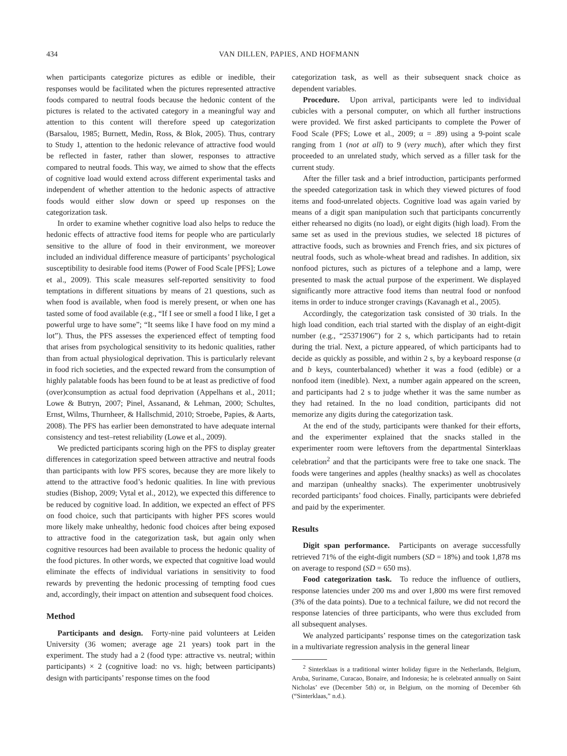434 VAN DILLEN, PAPIES, AND HOFMANN
when participants categorize pictures as edible or inedible, their responses would be facilitated when the pictures represented attractive foods compared to neutral foods because the hedonic content of the pictures is related to the activated category in a meaningful way and attention to this content will therefore speed up categorization (Barsalou, 1985; Burnett, Medin, Ross, & Blok, 2005). Thus, contrary to Study 1, attention to the hedonic relevance of attractive food would be reflected in faster, rather than slower, responses to attractive compared to neutral foods. This way, we aimed to show that the effects of cognitive load would extend across different experimental tasks and independent of whether attention to the hedonic aspects of attractive foods would either slow down or speed up responses on the categorization task.
In order to examine whether cognitive load also helps to reduce the hedonic effects of attractive food items for people who are particularly sensitive to the allure of food in their environment, we moreover included an individual difference measure of participants’ psychological susceptibility to desirable food items (Power of Food Scale [PFS]; Lowe et al., 2009). This scale measures self-reported sensitivity to food temptations in different situations by means of 21 questions, such as when food is available, when food is merely present, or when one has tasted some of food available (e.g., “If I see or smell a food I like, I get a powerful urge to have some”; “It seems like I have food on my mind a lot”). Thus, the PFS assesses the experienced effect of tempting food that arises from psychological sensitivity to its hedonic qualities, rather than from actual physiological deprivation. This is particularly relevant in food rich societies, and the expected reward from the consumption of highly palatable foods has been found to be at least as predictive of food (over)consumption as actual food deprivation (Appelhans et al., 2011; Lowe & Butryn, 2007; Pinel, Assanand, & Lehman, 2000; Schultes, Ernst, Wilms, Thurnheer, & Hallschmid, 2010; Stroebe, Papies, & Aarts, 2008). The PFS has earlier been demonstrated to have adequate internal consistency and test–retest reliability (Lowe et al., 2009).
We predicted participants scoring high on the PFS to display greater differences in categorization speed between attractive and neutral foods than participants with low PFS scores, because they are more likely to attend to the attractive food’s hedonic qualities. In line with previous studies (Bishop, 2009; Vytal et al., 2012), we expected this difference to be reduced by cognitive load. In addition, we expected an effect of PFS on food choice, such that participants with higher PFS scores would more likely make unhealthy, hedonic food choices after being exposed to attractive food in the categorization task, but again only when cognitive resources had been available to process the hedonic quality of the food pictures. In other words, we expected that cognitive load would eliminate the effects of individual variations in sensitivity to food rewards by preventing the hedonic processing of tempting food cues and, accordingly, their impact on attention and subsequent food choices.
Method
Participants and design. Forty-nine paid volunteers at Leiden University (36 women; average age 21 years) took part in the experiment. The study had a 2 (food type: attractive vs. neutral; within participants) × 2 (cognitive load: no vs. high; between participants) design with participants’ response times on the food
categorization task, as well as their subsequent snack choice as dependent variables.
Procedure. Upon arrival, participants were led to individual cubicles with a personal computer, on which all further instructions were provided. We first asked participants to complete the Power of Food Scale (PFS; Lowe et al., 2009; α = .89) using a 9-point scale ranging from 1 (not at all) to 9 (very much), after which they first proceeded to an unrelated study, which served as a filler task for the current study.
After the filler task and a brief introduction, participants performed the speeded categorization task in which they viewed pictures of food items and food-unrelated objects. Cognitive load was again varied by means of a digit span manipulation such that participants concurrently either rehearsed no digits (no load), or eight digits (high load). From the same set as used in the previous studies, we selected 18 pictures of attractive foods, such as brownies and French fries, and six pictures of neutral foods, such as whole-wheat bread and radishes. In addition, six nonfood pictures, such as pictures of a telephone and a lamp, were presented to mask the actual purpose of the experiment. We displayed significantly more attractive food items than neutral food or nonfood items in order to induce stronger cravings (Kavanagh et al., 2005).
Accordingly, the categorization task consisted of 30 trials. In the high load condition, each trial started with the display of an eight-digit number (e.g., “25371906”) for 2 s, which participants had to retain during the trial. Next, a picture appeared, of which participants had to decide as quickly as possible, and within 2 s, by a keyboard response (a and b keys, counterbalanced) whether it was a food (edible) or a nonfood item (inedible). Next, a number again appeared on the screen, and participants had 2 s to judge whether it was the same number as they had retained. In the no load condition, participants did not memorize any digits during the categorization task.
At the end of the study, participants were thanked for their efforts, and the experimenter explained that the snacks stalled in the experimenter room were leftovers from the departmental Sinterklaas celebration<sup>2</sup> and that the participants were free to take one snack. The foods were tangerines and apples (healthy snacks) as well as chocolates and marzipan (unhealthy snacks). The experimenter unobtrusively recorded participants’ food choices. Finally, participants were debriefed and paid by the experimenter.
Results
Digit span performance. Participants on average successfully retrieved 71% of the eight-digit numbers (SD = 18%) and took 1,878 ms on average to respond (SD = 650 ms).
Food categorization task. To reduce the influence of outliers, response latencies under 200 ms and over 1,800 ms were first removed (3% of the data points). Due to a technical failure, we did not record the response latencies of three participants, who were thus excluded from all subsequent analyses.
We analyzed participants’ response times on the categorization task in a multivariate regression analysis in the general linear
<sup>2</sup> Sinterklaas is a traditional winter holiday figure in the Netherlands, Belgium, Aruba, Suriname, Curacao, Bonaire, and Indonesia; he is celebrated annually on Saint Nicholas’ eve (December 5th) or, in Belgium, on the morning of December 6th (“Sinterklaas,” n.d.).